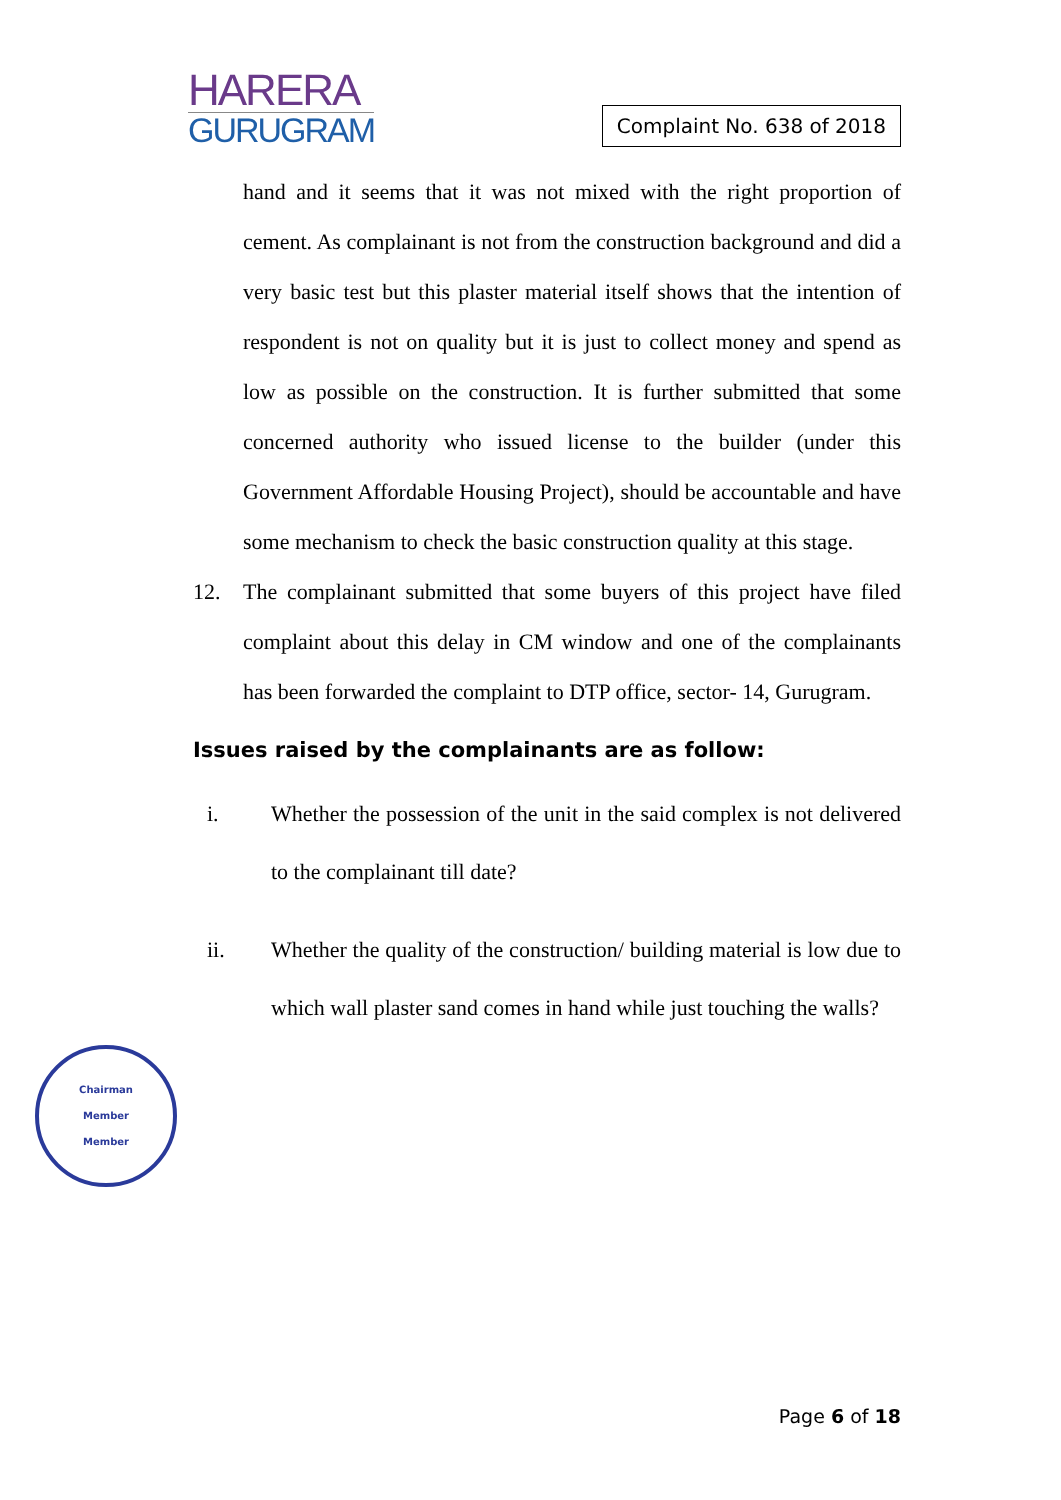HARERA
GURUGRAM
Complaint No. 638 of 2018
hand and it seems that it was not mixed with the right proportion of cement. As complainant is not from the construction background and did a very basic test but this plaster material itself shows that the intention of respondent is not on quality but it is just to collect money and spend as low as possible on the construction. It is further submitted that some concerned authority who issued license to the builder (under this Government Affordable Housing Project), should be accountable and have some mechanism to check the basic construction quality at this stage.
12. The complainant submitted that some buyers of this project have filed complaint about this delay in CM window and one of the complainants has been forwarded the complaint to DTP office, sector- 14, Gurugram.
Issues raised by the complainants are as follow:
i. Whether the possession of the unit in the said complex is not delivered to the complainant till date?
ii. Whether the quality of the construction/ building material is low due to which wall plaster sand comes in hand while just touching the walls?
Chairman
Member
Member
Page 6 of 18